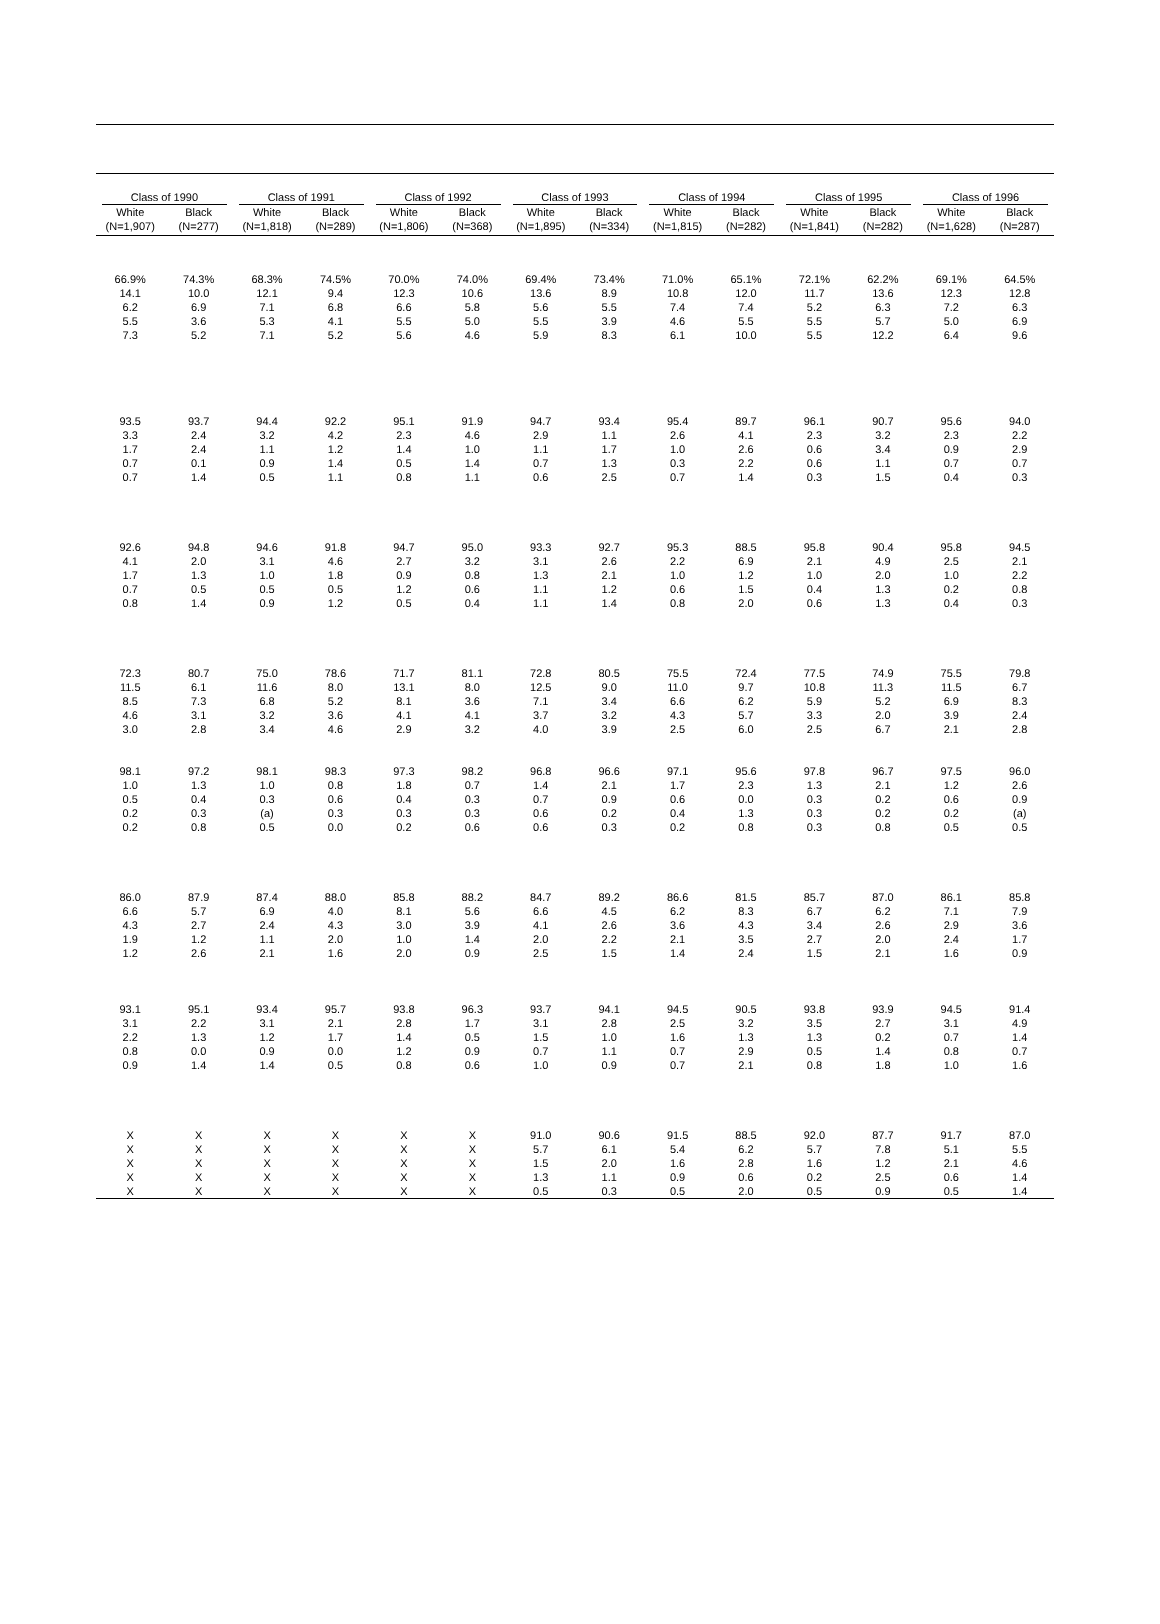| Class of 1990 | | Class of 1991 | | Class of 1992 | | Class of 1993 | | Class of 1994 | | Class of 1995 | | Class of 1996 | |
| --- | --- | --- | --- | --- | --- | --- | --- | --- | --- | --- | --- | --- | --- |
| White | Black | White | Black | White | Black | White | Black | White | Black | White | Black | White | Black |
| (N=1,907) | (N=277) | (N=1,818) | (N=289) | (N=1,806) | (N=368) | (N=1,895) | (N=334) | (N=1,815) | (N=282) | (N=1,841) | (N=282) | (N=1,628) | (N=287) |
| 66.9% | 74.3% | 68.3% | 74.5% | 70.0% | 74.0% | 69.4% | 73.4% | 71.0% | 65.1% | 72.1% | 62.2% | 69.1% | 64.5% |
| 14.1 | 10.0 | 12.1 | 9.4 | 12.3 | 10.6 | 13.6 | 8.9 | 10.8 | 12.0 | 11.7 | 13.6 | 12.3 | 12.8 |
| 6.2 | 6.9 | 7.1 | 6.8 | 6.6 | 5.8 | 5.6 | 5.5 | 7.4 | 7.4 | 5.2 | 6.3 | 7.2 | 6.3 |
| 5.5 | 3.6 | 5.3 | 4.1 | 5.5 | 5.0 | 5.5 | 3.9 | 4.6 | 5.5 | 5.5 | 5.7 | 5.0 | 6.9 |
| 7.3 | 5.2 | 7.1 | 5.2 | 5.6 | 4.6 | 5.9 | 8.3 | 6.1 | 10.0 | 5.5 | 12.2 | 6.4 | 9.6 |
| 93.5 | 93.7 | 94.4 | 92.2 | 95.1 | 91.9 | 94.7 | 93.4 | 95.4 | 89.7 | 96.1 | 90.7 | 95.6 | 94.0 |
| 3.3 | 2.4 | 3.2 | 4.2 | 2.3 | 4.6 | 2.9 | 1.1 | 2.6 | 4.1 | 2.3 | 3.2 | 2.3 | 2.2 |
| 1.7 | 2.4 | 1.1 | 1.2 | 1.4 | 1.0 | 1.1 | 1.7 | 1.0 | 2.6 | 0.6 | 3.4 | 0.9 | 2.9 |
| 0.7 | 0.1 | 0.9 | 1.4 | 0.5 | 1.4 | 0.7 | 1.3 | 0.3 | 2.2 | 0.6 | 1.1 | 0.7 | 0.7 |
| 0.7 | 1.4 | 0.5 | 1.1 | 0.8 | 1.1 | 0.6 | 2.5 | 0.7 | 1.4 | 0.3 | 1.5 | 0.4 | 0.3 |
| 92.6 | 94.8 | 94.6 | 91.8 | 94.7 | 95.0 | 93.3 | 92.7 | 95.3 | 88.5 | 95.8 | 90.4 | 95.8 | 94.5 |
| 4.1 | 2.0 | 3.1 | 4.6 | 2.7 | 3.2 | 3.1 | 2.6 | 2.2 | 6.9 | 2.1 | 4.9 | 2.5 | 2.1 |
| 1.7 | 1.3 | 1.0 | 1.8 | 0.9 | 0.8 | 1.3 | 2.1 | 1.0 | 1.2 | 1.0 | 2.0 | 1.0 | 2.2 |
| 0.7 | 0.5 | 0.5 | 0.5 | 1.2 | 0.6 | 1.1 | 1.2 | 0.6 | 1.5 | 0.4 | 1.3 | 0.2 | 0.8 |
| 0.8 | 1.4 | 0.9 | 1.2 | 0.5 | 0.4 | 1.1 | 1.4 | 0.8 | 2.0 | 0.6 | 1.3 | 0.4 | 0.3 |
| 72.3 | 80.7 | 75.0 | 78.6 | 71.7 | 81.1 | 72.8 | 80.5 | 75.5 | 72.4 | 77.5 | 74.9 | 75.5 | 79.8 |
| 11.5 | 6.1 | 11.6 | 8.0 | 13.1 | 8.0 | 12.5 | 9.0 | 11.0 | 9.7 | 10.8 | 11.3 | 11.5 | 6.7 |
| 8.5 | 7.3 | 6.8 | 5.2 | 8.1 | 3.6 | 7.1 | 3.4 | 6.6 | 6.2 | 5.9 | 5.2 | 6.9 | 8.3 |
| 4.6 | 3.1 | 3.2 | 3.6 | 4.1 | 4.1 | 3.7 | 3.2 | 4.3 | 5.7 | 3.3 | 2.0 | 3.9 | 2.4 |
| 3.0 | 2.8 | 3.4 | 4.6 | 2.9 | 3.2 | 4.0 | 3.9 | 2.5 | 6.0 | 2.5 | 6.7 | 2.1 | 2.8 |
| 98.1 | 97.2 | 98.1 | 98.3 | 97.3 | 98.2 | 96.8 | 96.6 | 97.1 | 95.6 | 97.8 | 96.7 | 97.5 | 96.0 |
| 1.0 | 1.3 | 1.0 | 0.8 | 1.8 | 0.7 | 1.4 | 2.1 | 1.7 | 2.3 | 1.3 | 2.1 | 1.2 | 2.6 |
| 0.5 | 0.4 | 0.3 | 0.6 | 0.4 | 0.3 | 0.7 | 0.9 | 0.6 | 0.0 | 0.3 | 0.2 | 0.6 | 0.9 |
| 0.2 | 0.3 | (a) | 0.3 | 0.3 | 0.3 | 0.6 | 0.2 | 0.4 | 1.3 | 0.3 | 0.2 | 0.2 | (a) |
| 0.2 | 0.8 | 0.5 | 0.0 | 0.2 | 0.6 | 0.6 | 0.3 | 0.2 | 0.8 | 0.3 | 0.8 | 0.5 | 0.5 |
| 86.0 | 87.9 | 87.4 | 88.0 | 85.8 | 88.2 | 84.7 | 89.2 | 86.6 | 81.5 | 85.7 | 87.0 | 86.1 | 85.8 |
| 6.6 | 5.7 | 6.9 | 4.0 | 8.1 | 5.6 | 6.6 | 4.5 | 6.2 | 8.3 | 6.7 | 6.2 | 7.1 | 7.9 |
| 4.3 | 2.7 | 2.4 | 4.3 | 3.0 | 3.9 | 4.1 | 2.6 | 3.6 | 4.3 | 3.4 | 2.6 | 2.9 | 3.6 |
| 1.9 | 1.2 | 1.1 | 2.0 | 1.0 | 1.4 | 2.0 | 2.2 | 2.1 | 3.5 | 2.7 | 2.0 | 2.4 | 1.7 |
| 1.2 | 2.6 | 2.1 | 1.6 | 2.0 | 0.9 | 2.5 | 1.5 | 1.4 | 2.4 | 1.5 | 2.1 | 1.6 | 0.9 |
| 93.1 | 95.1 | 93.4 | 95.7 | 93.8 | 96.3 | 93.7 | 94.1 | 94.5 | 90.5 | 93.8 | 93.9 | 94.5 | 91.4 |
| 3.1 | 2.2 | 3.1 | 2.1 | 2.8 | 1.7 | 3.1 | 2.8 | 2.5 | 3.2 | 3.5 | 2.7 | 3.1 | 4.9 |
| 2.2 | 1.3 | 1.2 | 1.7 | 1.4 | 0.5 | 1.5 | 1.0 | 1.6 | 1.3 | 1.3 | 0.2 | 0.7 | 1.4 |
| 0.8 | 0.0 | 0.9 | 0.0 | 1.2 | 0.9 | 0.7 | 1.1 | 0.7 | 2.9 | 0.5 | 1.4 | 0.8 | 0.7 |
| 0.9 | 1.4 | 1.4 | 0.5 | 0.8 | 0.6 | 1.0 | 0.9 | 0.7 | 2.1 | 0.8 | 1.8 | 1.0 | 1.6 |
| X | X | X | X | X | X | 91.0 | 90.6 | 91.5 | 88.5 | 92.0 | 87.7 | 91.7 | 87.0 |
| X | X | X | X | X | X | 5.7 | 6.1 | 5.4 | 6.2 | 5.7 | 7.8 | 5.1 | 5.5 |
| X | X | X | X | X | X | 1.5 | 2.0 | 1.6 | 2.8 | 1.6 | 1.2 | 2.1 | 4.6 |
| X | X | X | X | X | X | 1.3 | 1.1 | 0.9 | 0.6 | 0.2 | 2.5 | 0.6 | 1.4 |
| X | X | X | X | X | X | 0.5 | 0.3 | 0.5 | 2.0 | 0.5 | 0.9 | 0.5 | 1.4 |